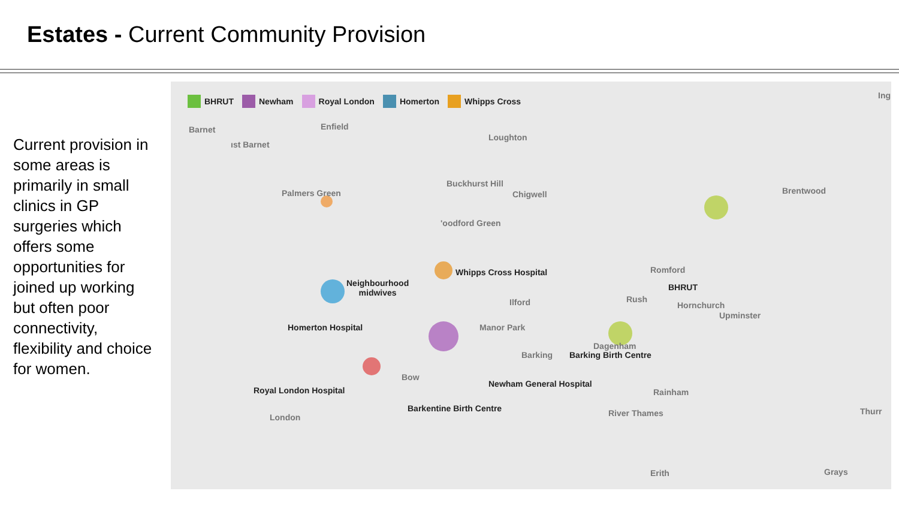Estates - Current Community Provision
Current provision in some areas is primarily in small clinics in GP surgeries which offers some opportunities for joined up working but often poor connectivity, flexibility and choice for women.
BHRUT Newham Royal London Homerton Whipps Cross
Barnet Enfield
Ing
Loughton
ıst Barnet
Buckhurst Hill
Palmers Green Chigwell Brentwood
'oodford Green
Whipps Cross Hospital Romford
Neighbourhood
midwives
BHRUT
Rush
Ilford Hornchurch
Upminster
Homerton Hospital Manor Park
Dagenham
Barking Barking Birth Centre
Bow
Newham General Hospital
Royal London Hospital Rainham
Barkentine Birth Centre River Thames Thurr
London
Erith Grays